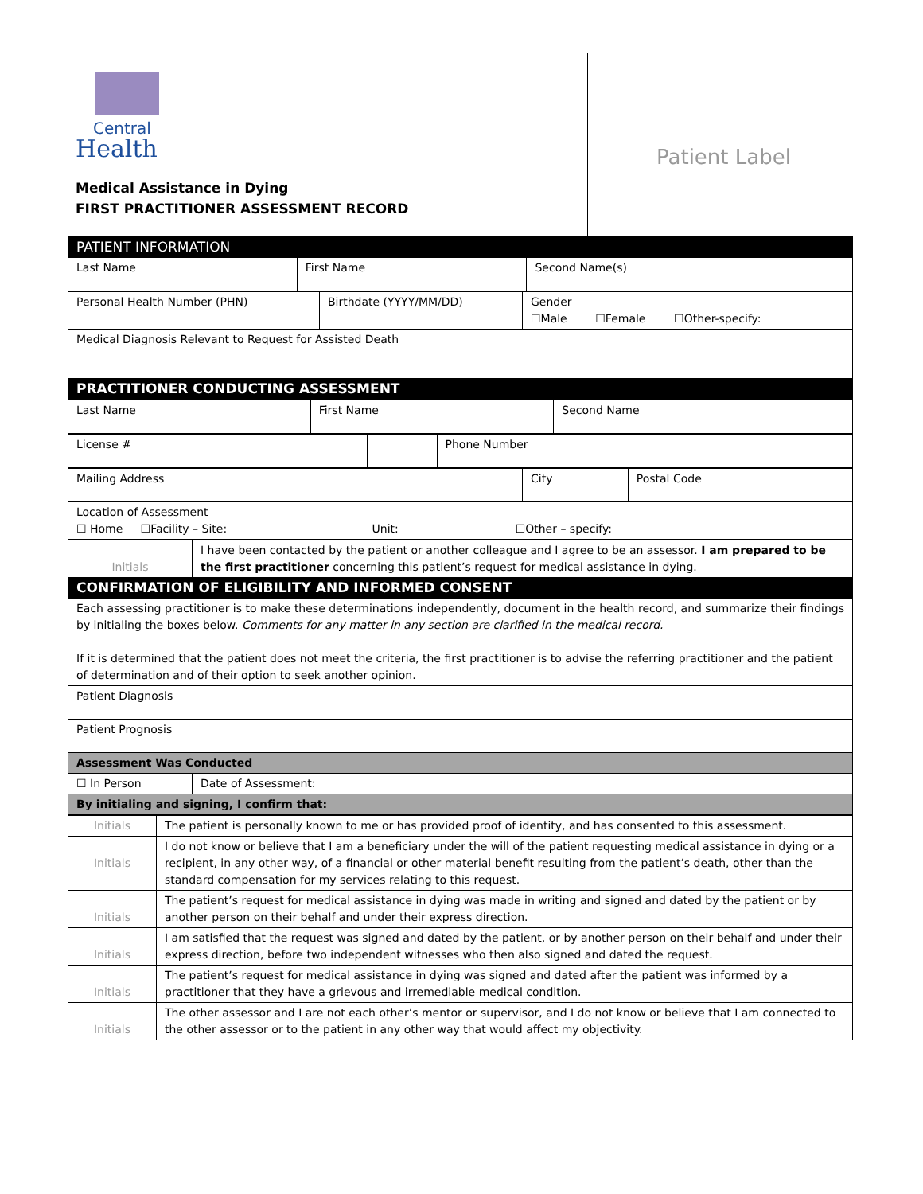Central
Health
Medical Assistance in Dying
FIRST PRACTITIONER ASSESSMENT RECORD
Patient Label
| PATIENT INFORMATION | | |
| --- | --- | --- |
| Last Name | First Name | Second Name(s) |
| Personal Health Number (PHN) | Birthdate (YYYY/MM/DD) | Gender ☐Male ☐Female ☐Other-specify: |
| Medical Diagnosis Relevant to Request for Assisted Death | | |
| PRACTITIONER CONDUCTING ASSESSMENT | | |
| Last Name | First Name | Second Name |
| License # | | Phone Number |
| Mailing Address | City | Postal Code |
| Location of Assessment ☐ Home ☐Facility – Site: Unit: ☐Other – specify: | | |
| Initials | I have been contacted by the patient or another colleague and I agree to be an assessor. I am prepared to be the first practitioner concerning this patient’s request for medical assistance in dying. |
| CONFIRMATION OF ELIGIBILITY AND INFORMED CONSENT | |
| Each assessing practitioner is to make these determinations independently, document in the health record, and summarize their findings by initialing the boxes below. Comments for any matter in any section are clarified in the medical record. If it is determined that the patient does not meet the criteria, the first practitioner is to advise the referring practitioner and the patient of determination and of their option to seek another opinion. | |
| Patient Diagnosis | |
| Patient Prognosis | |
| Assessment Was Conducted | |
| ☐ In Person | Date of Assessment: |
| By initialing and signing, I confirm that: | |
| Initials | The patient is personally known to me or has provided proof of identity, and has consented to this assessment. |
| Initials | I do not know or believe that I am a beneficiary under the will of the patient requesting medical assistance in dying or a recipient, in any other way, of a financial or other material benefit resulting from the patient’s death, other than the standard compensation for my services relating to this request. |
| Initials | The patient’s request for medical assistance in dying was made in writing and signed and dated by the patient or by another person on their behalf and under their express direction. |
| Initials | I am satisfied that the request was signed and dated by the patient, or by another person on their behalf and under their express direction, before two independent witnesses who then also signed and dated the request. |
| Initials | The patient’s request for medical assistance in dying was signed and dated after the patient was informed by a practitioner that they have a grievous and irremediable medical condition. |
| Initials | The other assessor and I are not each other’s mentor or supervisor, and I do not know or believe that I am connected to the other assessor or to the patient in any other way that would affect my objectivity. |